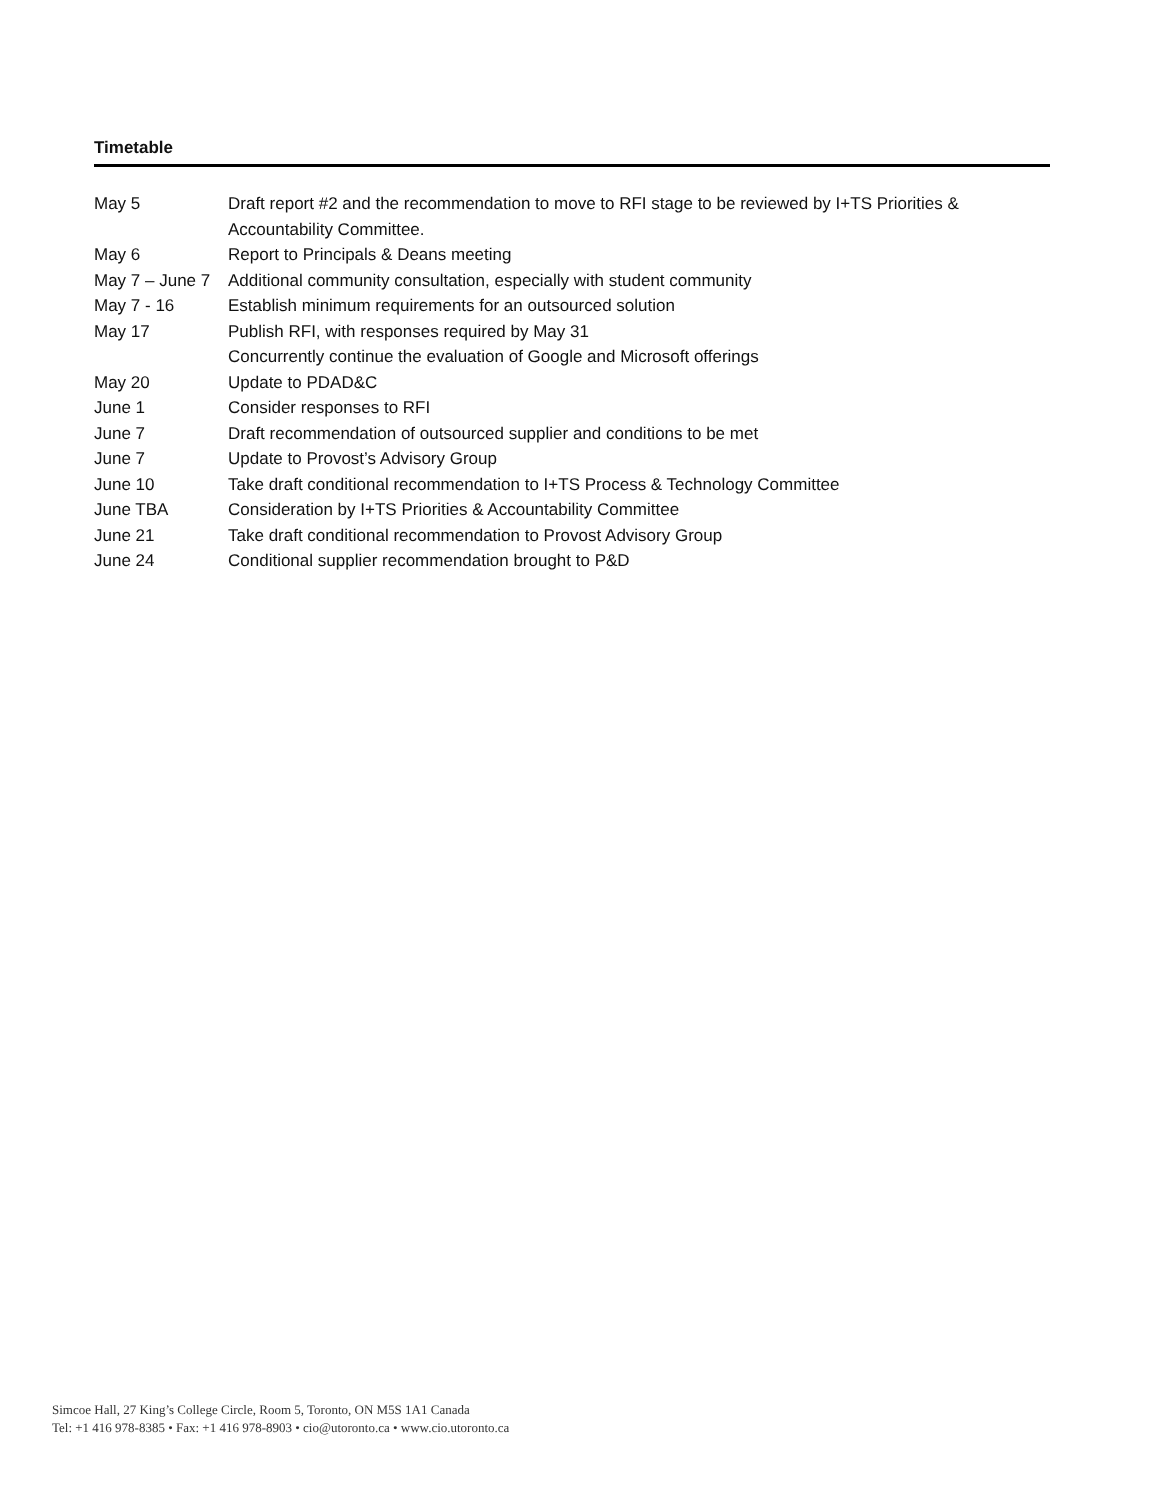Timetable
| May 5 | Draft report #2 and the recommendation to move to RFI stage to be reviewed by I+TS Priorities & Accountability Committee. |
| May 6 | Report to Principals & Deans meeting |
| May 7 – June 7 | Additional community consultation, especially with student community |
| May 7 - 16 | Establish minimum requirements for an outsourced solution |
| May 17 | Publish RFI, with responses required by May 31 |
| | Concurrently continue the evaluation of Google and Microsoft offerings |
| May 20 | Update to PDAD&C |
| June 1 | Consider responses to RFI |
| June 7 | Draft recommendation of outsourced supplier and conditions to be met |
| June 7 | Update to Provost’s Advisory Group |
| June 10 | Take draft conditional recommendation to I+TS Process & Technology Committee |
| June TBA | Consideration by I+TS Priorities & Accountability Committee |
| June 21 | Take draft conditional recommendation to Provost Advisory Group |
| June 24 | Conditional supplier recommendation brought to P&D |
Simcoe Hall, 27 King’s College Circle, Room 5, Toronto, ON M5S 1A1 Canada
Tel: +1 416 978-8385 • Fax: +1 416 978-8903 • cio@utoronto.ca • www.cio.utoronto.ca